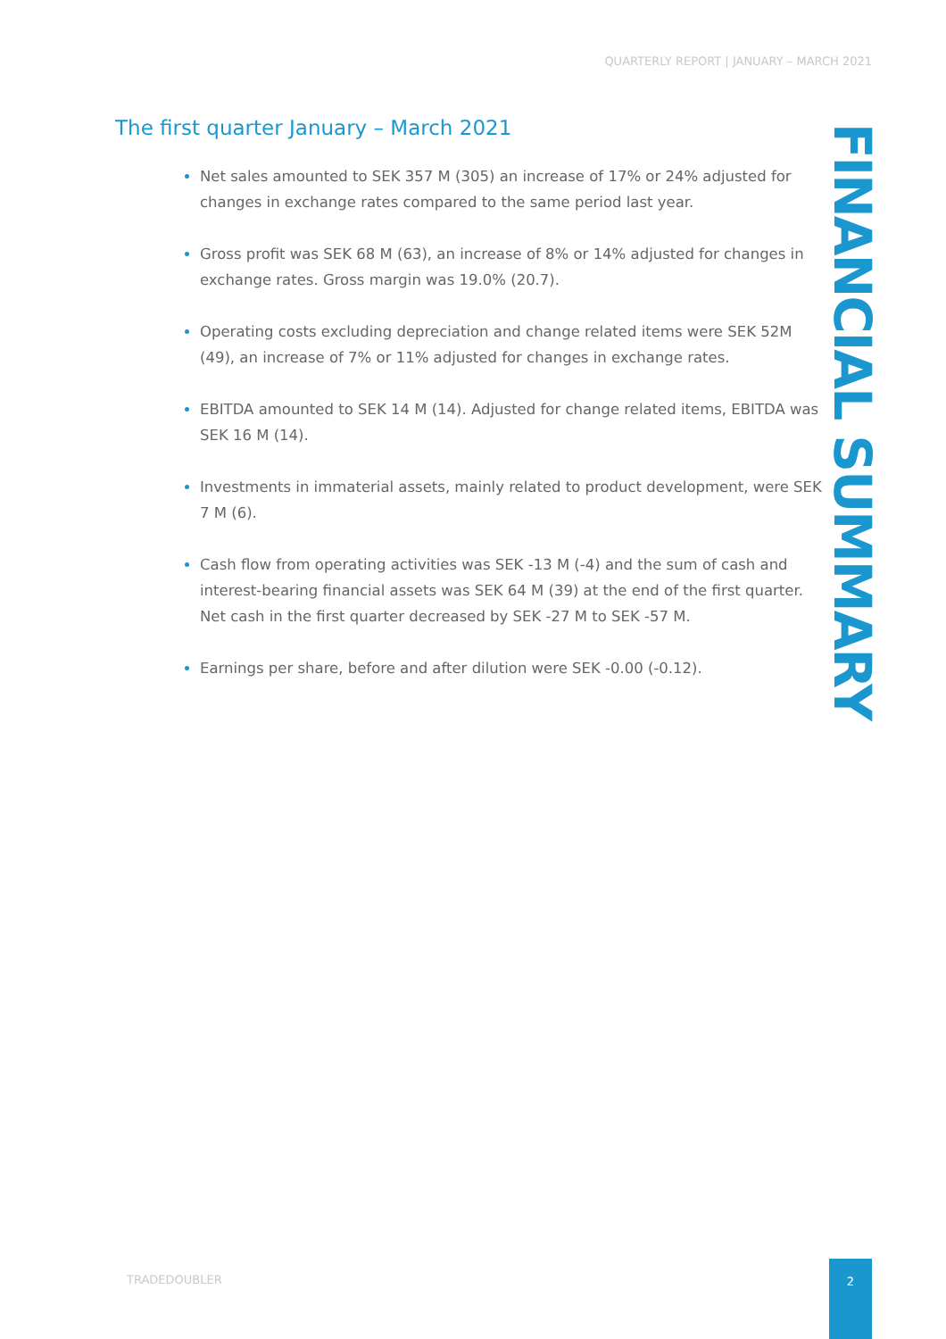QUARTERLY REPORT | JANUARY – MARCH 2021
The first quarter January – March 2021
Net sales amounted to SEK 357 M (305) an increase of 17% or 24% adjusted for changes in exchange rates compared to the same period last year.
Gross profit was SEK 68 M (63), an increase of 8% or 14% adjusted for changes in exchange rates. Gross margin was 19.0% (20.7).
Operating costs excluding depreciation and change related items were SEK 52M (49), an increase of 7% or 11% adjusted for changes in exchange rates.
EBITDA amounted to SEK 14 M (14). Adjusted for change related items, EBITDA was SEK 16 M (14).
Investments in immaterial assets, mainly related to product development, were SEK 7 M (6).
Cash flow from operating activities was SEK -13 M (-4) and the sum of cash and interest-bearing financial assets was SEK 64 M (39) at the end of the first quarter. Net cash in the first quarter decreased by SEK -27 M to SEK -57 M.
Earnings per share, before and after dilution were SEK -0.00 (-0.12).
FINANCIAL SUMMARY
TRADEDOUBLER
2